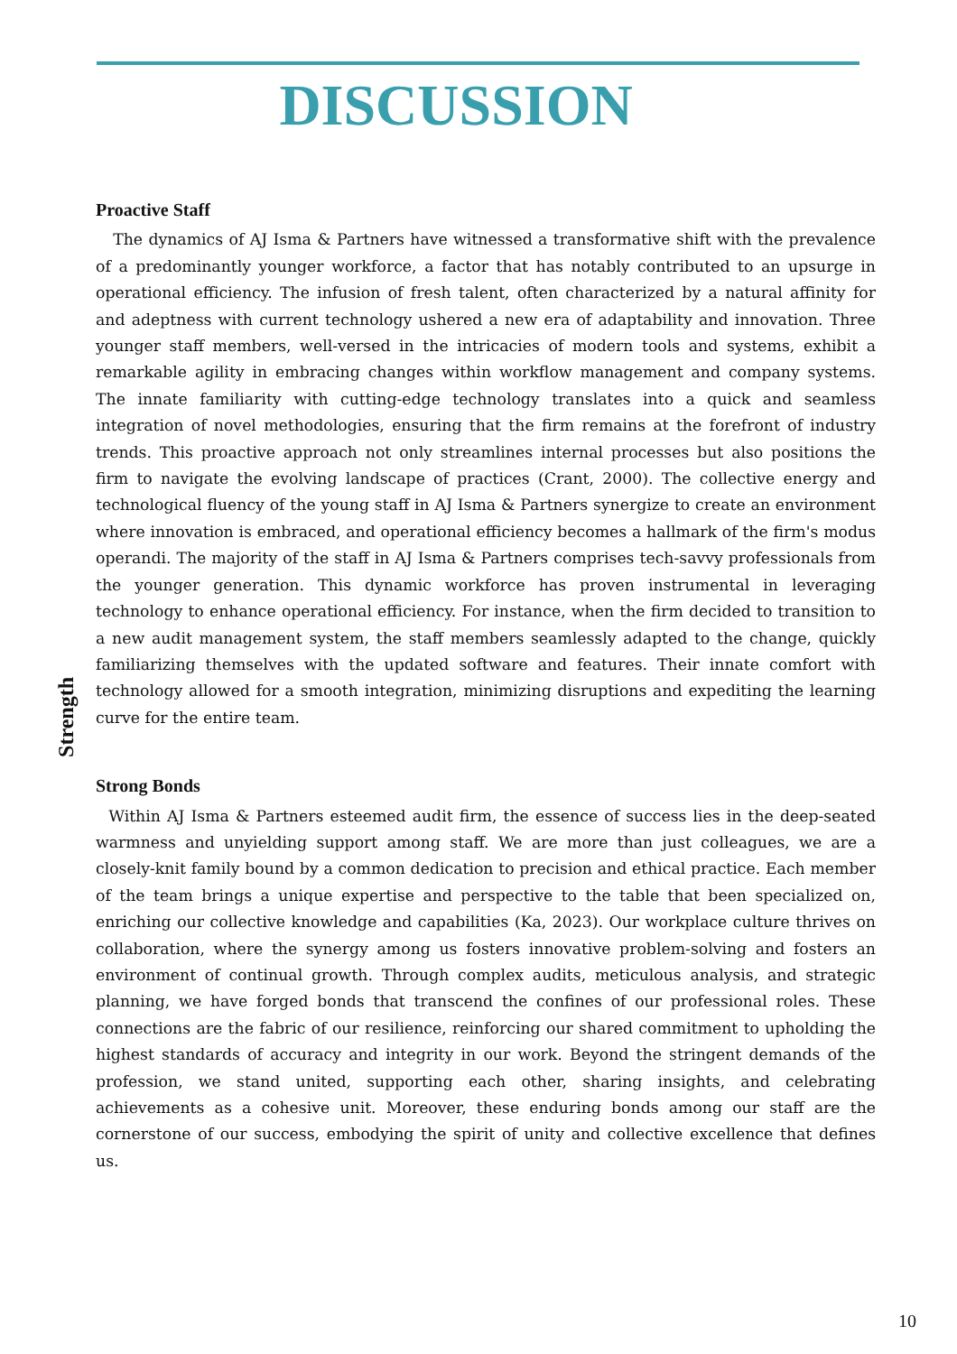DISCUSSION
Strength
Proactive Staff
The dynamics of AJ Isma & Partners have witnessed a transformative shift with the prevalence of a predominantly younger workforce, a factor that has notably contributed to an upsurge in operational efficiency. The infusion of fresh talent, often characterized by a natural affinity for and adeptness with current technology ushered a new era of adaptability and innovation. Three younger staff members, well-versed in the intricacies of modern tools and systems, exhibit a remarkable agility in embracing changes within workflow management and company systems. The innate familiarity with cutting-edge technology translates into a quick and seamless integration of novel methodologies, ensuring that the firm remains at the forefront of industry trends. This proactive approach not only streamlines internal processes but also positions the firm to navigate the evolving landscape of practices (Crant, 2000). The collective energy and technological fluency of the young staff in AJ Isma & Partners synergize to create an environment where innovation is embraced, and operational efficiency becomes a hallmark of the firm's modus operandi. The majority of the staff in AJ Isma & Partners comprises tech-savvy professionals from the younger generation. This dynamic workforce has proven instrumental in leveraging technology to enhance operational efficiency. For instance, when the firm decided to transition to a new audit management system, the staff members seamlessly adapted to the change, quickly familiarizing themselves with the updated software and features. Their innate comfort with technology allowed for a smooth integration, minimizing disruptions and expediting the learning curve for the entire team.
Strong Bonds
Within AJ Isma & Partners esteemed audit firm, the essence of success lies in the deep-seated warmness and unyielding support among staff. We are more than just colleagues, we are a closely-knit family bound by a common dedication to precision and ethical practice. Each member of the team brings a unique expertise and perspective to the table that been specialized on, enriching our collective knowledge and capabilities (Ka, 2023). Our workplace culture thrives on collaboration, where the synergy among us fosters innovative problem-solving and fosters an environment of continual growth. Through complex audits, meticulous analysis, and strategic planning, we have forged bonds that transcend the confines of our professional roles. These connections are the fabric of our resilience, reinforcing our shared commitment to upholding the highest standards of accuracy and integrity in our work. Beyond the stringent demands of the profession, we stand united, supporting each other, sharing insights, and celebrating achievements as a cohesive unit. Moreover, these enduring bonds among our staff are the cornerstone of our success, embodying the spirit of unity and collective excellence that defines us.
10